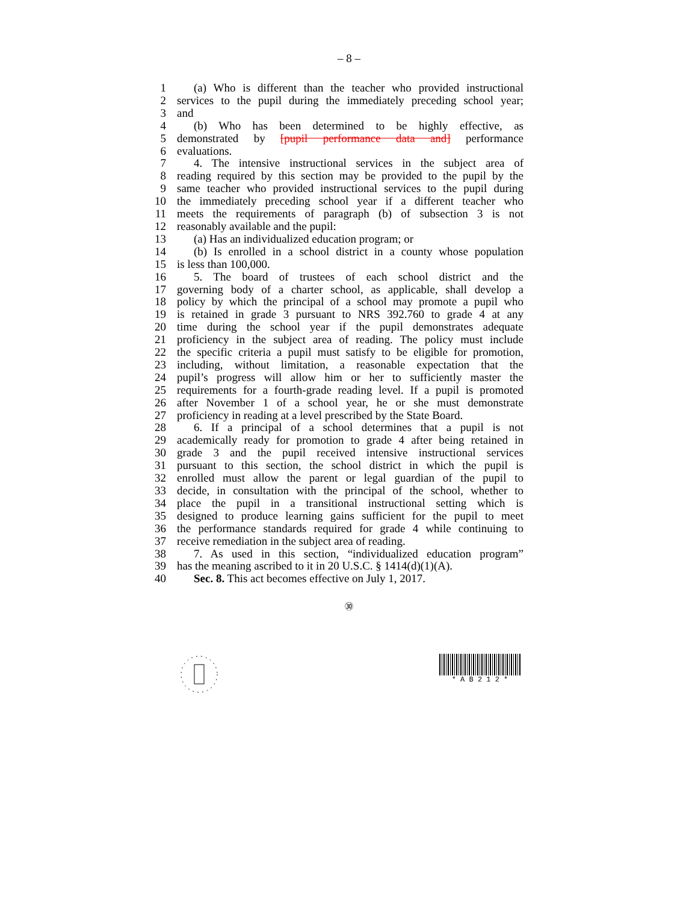– 8 –
1 (a) Who is different than the teacher who provided instructional
2 services to the pupil during the immediately preceding school year;
3 and
4 (b) Who has been determined to be highly effective, as
5 demonstrated by [pupil performance data and] performance
6 evaluations.
7 4. The intensive instructional services in the subject area of
8 reading required by this section may be provided to the pupil by the
9 same teacher who provided instructional services to the pupil during
10 the immediately preceding school year if a different teacher who
11 meets the requirements of paragraph (b) of subsection 3 is not
12 reasonably available and the pupil:
13 (a) Has an individualized education program; or
14 (b) Is enrolled in a school district in a county whose population
15 is less than 100,000.
16 5. The board of trustees of each school district and the
17 governing body of a charter school, as applicable, shall develop a
18 policy by which the principal of a school may promote a pupil who
19 is retained in grade 3 pursuant to NRS 392.760 to grade 4 at any
20 time during the school year if the pupil demonstrates adequate
21 proficiency in the subject area of reading. The policy must include
22 the specific criteria a pupil must satisfy to be eligible for promotion,
23 including, without limitation, a reasonable expectation that the
24 pupil’s progress will allow him or her to sufficiently master the
25 requirements for a fourth-grade reading level. If a pupil is promoted
26 after November 1 of a school year, he or she must demonstrate
27 proficiency in reading at a level prescribed by the State Board.
28 6. If a principal of a school determines that a pupil is not
29 academically ready for promotion to grade 4 after being retained in
30 grade 3 and the pupil received intensive instructional services
31 pursuant to this section, the school district in which the pupil is
32 enrolled must allow the parent or legal guardian of the pupil to
33 decide, in consultation with the principal of the school, whether to
34 place the pupil in a transitional instructional setting which is
35 designed to produce learning gains sufficient for the pupil to meet
36 the performance standards required for grade 4 while continuing to
37 receive remediation in the subject area of reading.
38 7. As used in this section, “individualized education program”
39 has the meaning ascribed to it in 20 U.S.C. § 1414(d)(1)(A).
40 Sec. 8. This act becomes effective on July 1, 2017.
㉚
* A B 2 1 2 *